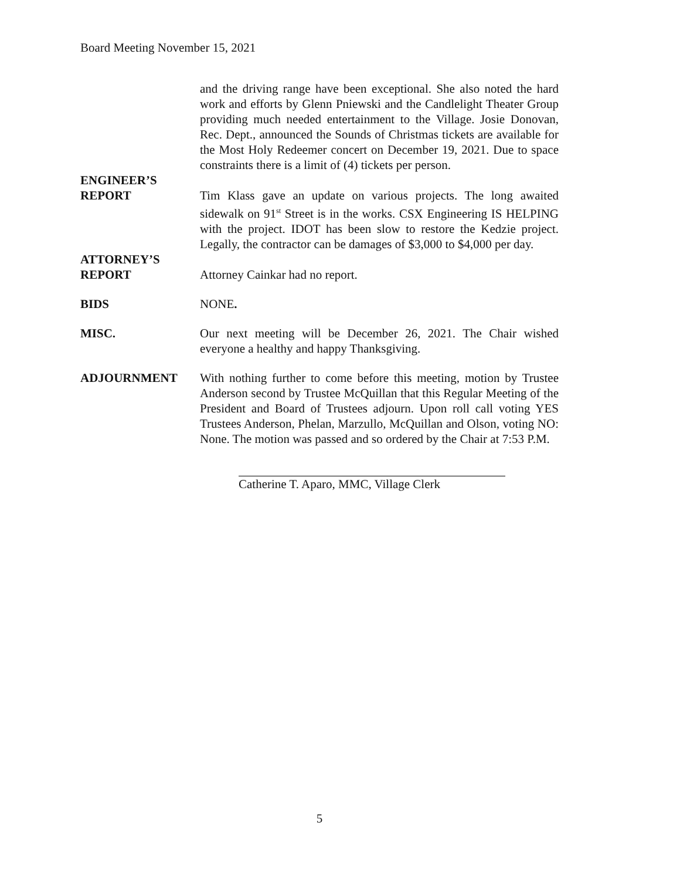Board Meeting November 15, 2021
and the driving range have been exceptional. She also noted the hard work and efforts by Glenn Pniewski and the Candlelight Theater Group providing much needed entertainment to the Village. Josie Donovan, Rec. Dept., announced the Sounds of Christmas tickets are available for the Most Holy Redeemer concert on December 19, 2021. Due to space constraints there is a limit of (4) tickets per person.
ENGINEER’S
REPORT Tim Klass gave an update on various projects. The long awaited sidewalk on 91<sup>st</sup> Street is in the works. CSX Engineering IS HELPING with the project. IDOT has been slow to restore the Kedzie project. Legally, the contractor can be damages of $3,000 to $4,000 per day.
ATTORNEY’S
REPORT Attorney Cainkar had no report.
BIDS NONE.
MISC. Our next meeting will be December 26, 2021. The Chair wished everyone a healthy and happy Thanksgiving.
ADJOURNMENT With nothing further to come before this meeting, motion by Trustee Anderson second by Trustee McQuillan that this Regular Meeting of the President and Board of Trustees adjourn. Upon roll call voting YES Trustees Anderson, Phelan, Marzullo, McQuillan and Olson, voting NO: None. The motion was passed and so ordered by the Chair at 7:53 P.M.
Catherine T. Aparo, MMC, Village Clerk
5